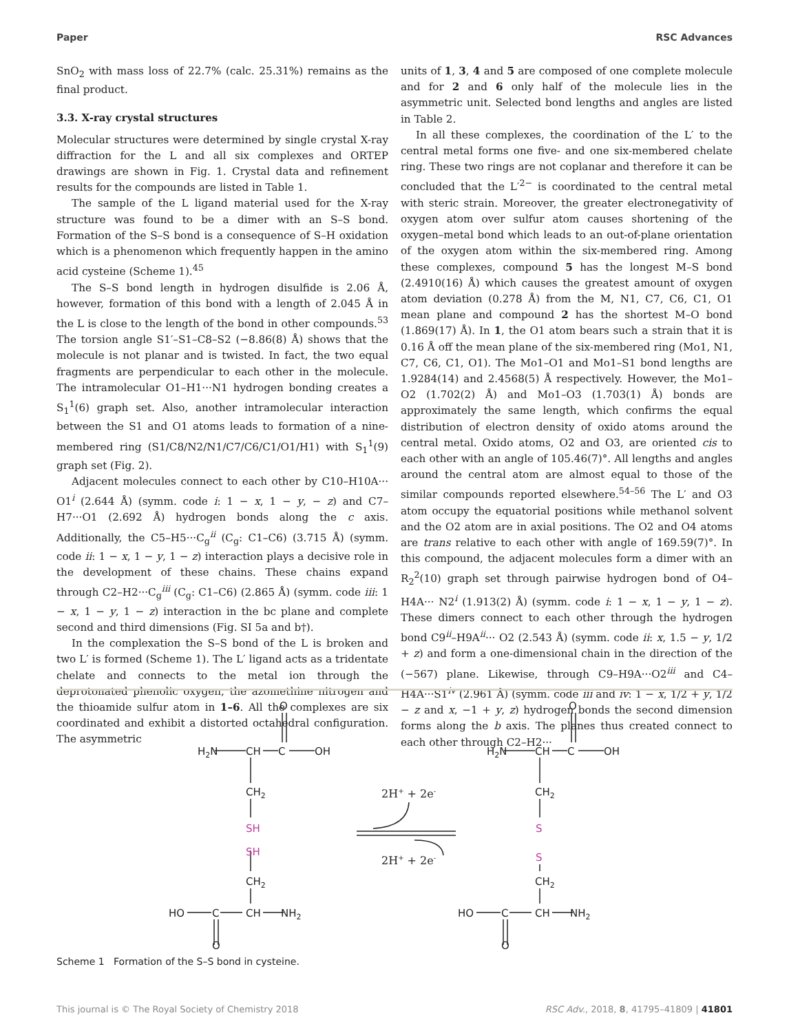Paper RSC Advances
SnO<sub>2</sub> with mass loss of 22.7% (calc. 25.31%) remains as the final product.
3.3. X-ray crystal structures
Molecular structures were determined by single crystal X-ray diffraction for the L and all six complexes and ORTEP drawings are shown in Fig. 1. Crystal data and refinement results for the compounds are listed in Table 1.
The sample of the L ligand material used for the X-ray structure was found to be a dimer with an S–S bond. Formation of the S–S bond is a consequence of S–H oxidation which is a phenomenon which frequently happen in the amino acid cysteine (Scheme 1).<sup>45</sup>
The S–S bond length in hydrogen disulfide is 2.06 Å, however, formation of this bond with a length of 2.045 Å in the L is close to the length of the bond in other compounds.<sup>53</sup> The torsion angle S1′–S1–C8–S2 (−8.86(8) Å) shows that the molecule is not planar and is twisted. In fact, the two equal fragments are perpendicular to each other in the molecule. The intramolecular O1–H1···N1 hydrogen bonding creates a S<sub>1</sub><sup>1</sup>(6) graph set. Also, another intramolecular interaction between the S1 and O1 atoms leads to formation of a nine-membered ring (S1/C8/N2/N1/C7/C6/C1/O1/H1) with S<sub>1</sub><sup>1</sup>(9) graph set (Fig. 2).
Adjacent molecules connect to each other by C10–H10A··· O1<sup>i</sup> (2.644 Å) (symm. code i: 1 − x, 1 − y, − z) and C7–H7···O1 (2.692 Å) hydrogen bonds along the c axis. Additionally, the C5–H5···C<sub>g</sub><sup>ii</sup> (C<sub>g</sub>: C1–C6) (3.715 Å) (symm. code ii: 1 − x, 1 − y, 1 − z) interaction plays a decisive role in the development of these chains. These chains expand through C2–H2···C<sub>g</sub><sup>iii</sup> (C<sub>g</sub>: C1–C6) (2.865 Å) (symm. code iii: 1 − x, 1 − y, 1 − z) interaction in the bc plane and complete second and third dimensions (Fig. SI 5a and b†).
In the complexation the S–S bond of the L is broken and two L′ is formed (Scheme 1). The L′ ligand acts as a tridentate chelate and connects to the metal ion through the deprotonated phenolic oxygen, the azomethine nitrogen and the thioamide sulfur atom in 1–6. All the complexes are six coordinated and exhibit a distorted octahedral configuration. The asymmetric
units of 1, 3, 4 and 5 are composed of one complete molecule and for 2 and 6 only half of the molecule lies in the asymmetric unit. Selected bond lengths and angles are listed in Table 2.
In all these complexes, the coordination of the L′ to the central metal forms one five- and one six-membered chelate ring. These two rings are not coplanar and therefore it can be concluded that the L′<sup>2−</sup> is coordinated to the central metal with steric strain. Moreover, the greater electronegativity of oxygen atom over sulfur atom causes shortening of the oxygen–metal bond which leads to an out-of-plane orientation of the oxygen atom within the six-membered ring. Among these complexes, compound 5 has the longest M–S bond (2.4910(16) Å) which causes the greatest amount of oxygen atom deviation (0.278 Å) from the M, N1, C7, C6, C1, O1 mean plane and compound 2 has the shortest M–O bond (1.869(17) Å). In 1, the O1 atom bears such a strain that it is 0.16 Å off the mean plane of the six-membered ring (Mo1, N1, C7, C6, C1, O1). The Mo1–O1 and Mo1–S1 bond lengths are 1.9284(14) and 2.4568(5) Å respectively. However, the Mo1–O2 (1.702(2) Å) and Mo1–O3 (1.703(1) Å) bonds are approximately the same length, which confirms the equal distribution of electron density of oxido atoms around the central metal. Oxido atoms, O2 and O3, are oriented cis to each other with an angle of 105.46(7)°. All lengths and angles around the central atom are almost equal to those of the similar compounds reported elsewhere.<sup>54–56</sup> The L′ and O3 atom occupy the equatorial positions while methanol solvent and the O2 atom are in axial positions. The O2 and O4 atoms are trans relative to each other with angle of 169.59(7)°. In this compound, the adjacent molecules form a dimer with an R<sub>2</sub><sup>2</sup>(10) graph set through pairwise hydrogen bond of O4–H4A··· N2<sup>i</sup> (1.913(2) Å) (symm. code i: 1 − x, 1 − y, 1 − z). These dimers connect to each other through the hydrogen bond C9<sup>ii</sup>–H9A<sup>ii</sup>··· O2 (2.543 Å) (symm. code ii: x, 1.5 − y, 1/2 + z) and form a one-dimensional chain in the direction of the (−567) plane. Likewise, through C9–H9A···O2<sup>iii</sup> and C4–H4A···S1<sup>iv</sup> (2.961 Å) (symm. code iii and iv: 1 − x, 1/2 + y, 1/2 − z and x, −1 + y, z) hydrogen bonds the second dimension forms along the b axis. The planes thus created connect to each other through C2–H2···
H2N
CH
C
OH
O
CH2
SH
SH
CH2
HO
C
CH
NH2
O
H2N
CH
C
OH
O
CH2
S
S
CH2
HO
C
CH
NH2
O
2H+ + 2e-
2H+ + 2e-
Scheme 1 Formation of the S–S bond in cysteine.
This journal is © The Royal Society of Chemistry 2018 RSC Adv., 2018, 8, 41795–41809 | 41801